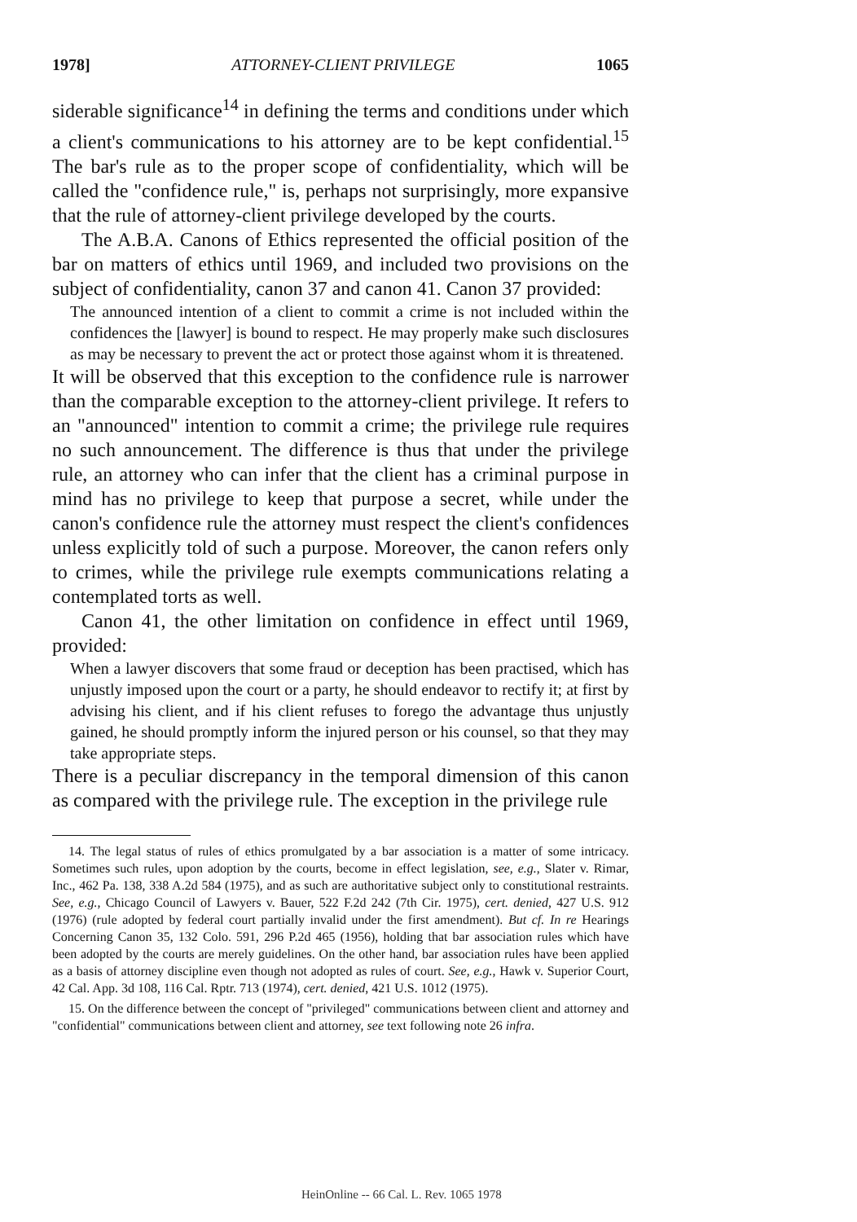1978] ATTORNEY-CLIENT PRIVILEGE 1065
siderable significance<sup>14</sup> in defining the terms and conditions under which a client's communications to his attorney are to be kept confidential.<sup>15</sup> The bar's rule as to the proper scope of confidentiality, which will be called the "confidence rule," is, perhaps not surprisingly, more expansive that the rule of attorney-client privilege developed by the courts.
The A.B.A. Canons of Ethics represented the official position of the bar on matters of ethics until 1969, and included two provisions on the subject of confidentiality, canon 37 and canon 41. Canon 37 provided:
The announced intention of a client to commit a crime is not included within the confidences the [lawyer] is bound to respect. He may properly make such disclosures as may be necessary to prevent the act or protect those against whom it is threatened.
It will be observed that this exception to the confidence rule is narrower than the comparable exception to the attorney-client privilege. It refers to an "announced" intention to commit a crime; the privilege rule requires no such announcement. The difference is thus that under the privilege rule, an attorney who can infer that the client has a criminal purpose in mind has no privilege to keep that purpose a secret, while under the canon's confidence rule the attorney must respect the client's confidences unless explicitly told of such a purpose. Moreover, the canon refers only to crimes, while the privilege rule exempts communications relating a contemplated torts as well.
Canon 41, the other limitation on confidence in effect until 1969, provided:
When a lawyer discovers that some fraud or deception has been practised, which has unjustly imposed upon the court or a party, he should endeavor to rectify it; at first by advising his client, and if his client refuses to forego the advantage thus unjustly gained, he should promptly inform the injured person or his counsel, so that they may take appropriate steps.
There is a peculiar discrepancy in the temporal dimension of this canon as compared with the privilege rule. The exception in the privilege rule
14. The legal status of rules of ethics promulgated by a bar association is a matter of some intricacy. Sometimes such rules, upon adoption by the courts, become in effect legislation, see, e.g., Slater v. Rimar, Inc., 462 Pa. 138, 338 A.2d 584 (1975), and as such are authoritative subject only to constitutional restraints. See, e.g., Chicago Council of Lawyers v. Bauer, 522 F.2d 242 (7th Cir. 1975), cert. denied, 427 U.S. 912 (1976) (rule adopted by federal court partially invalid under the first amendment). But cf. In re Hearings Concerning Canon 35, 132 Colo. 591, 296 P.2d 465 (1956), holding that bar association rules which have been adopted by the courts are merely guidelines. On the other hand, bar association rules have been applied as a basis of attorney discipline even though not adopted as rules of court. See, e.g., Hawk v. Superior Court, 42 Cal. App. 3d 108, 116 Cal. Rptr. 713 (1974), cert. denied, 421 U.S. 1012 (1975).
15. On the difference between the concept of "privileged" communications between client and attorney and "confidential" communications between client and attorney, see text following note 26 infra.
HeinOnline -- 66 Cal. L. Rev. 1065 1978